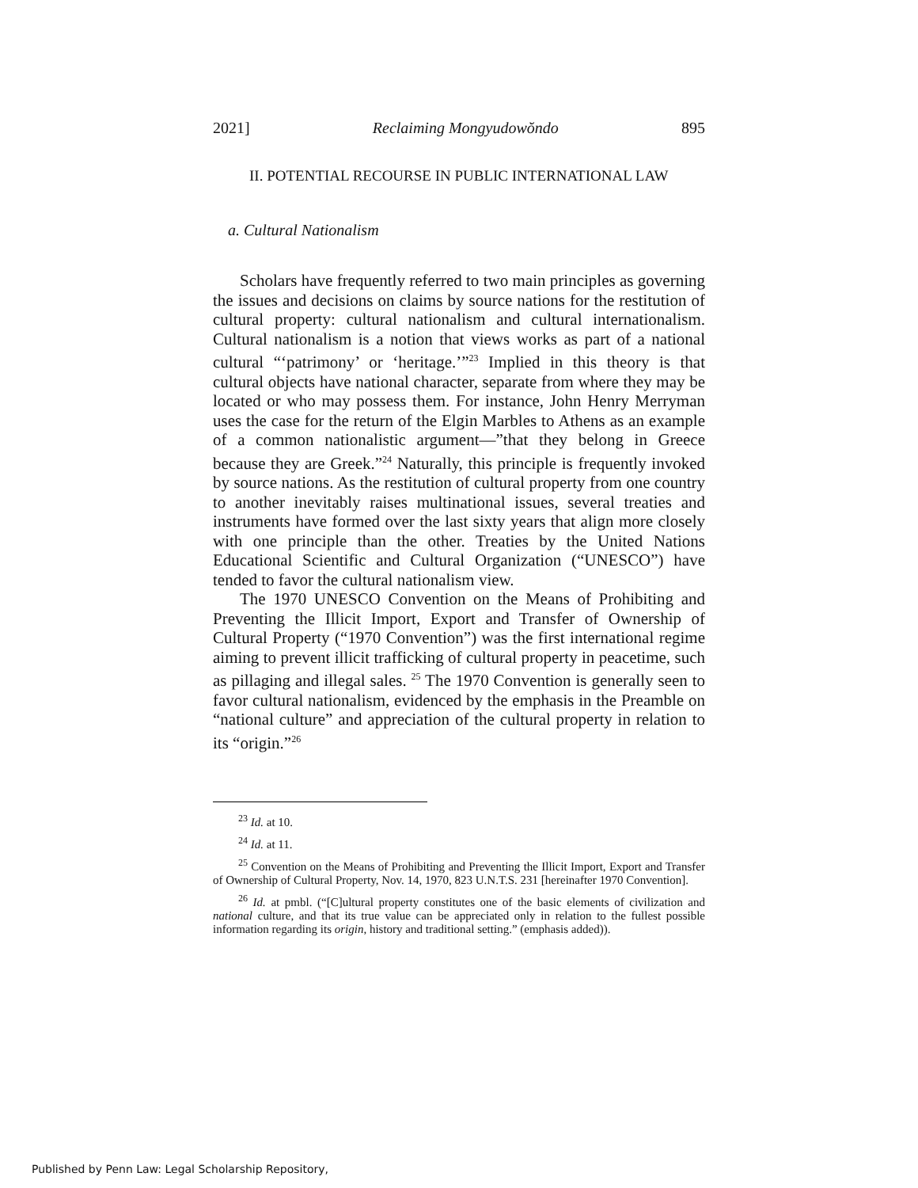2021] Reclaiming Mongyudowŏndo 895
II. POTENTIAL RECOURSE IN PUBLIC INTERNATIONAL LAW
a. Cultural Nationalism
Scholars have frequently referred to two main principles as governing the issues and decisions on claims by source nations for the restitution of cultural property: cultural nationalism and cultural internationalism. Cultural nationalism is a notion that views works as part of a national cultural “‘patrimony’ or ‘heritage.’”<sup>23</sup> Implied in this theory is that cultural objects have national character, separate from where they may be located or who may possess them. For instance, John Henry Merryman uses the case for the return of the Elgin Marbles to Athens as an example of a common nationalistic argument—”that they belong in Greece because they are Greek.”<sup>24</sup> Naturally, this principle is frequently invoked by source nations. As the restitution of cultural property from one country to another inevitably raises multinational issues, several treaties and instruments have formed over the last sixty years that align more closely with one principle than the other. Treaties by the United Nations Educational Scientific and Cultural Organization (“UNESCO”) have tended to favor the cultural nationalism view.
The 1970 UNESCO Convention on the Means of Prohibiting and Preventing the Illicit Import, Export and Transfer of Ownership of Cultural Property (“1970 Convention”) was the first international regime aiming to prevent illicit trafficking of cultural property in peacetime, such as pillaging and illegal sales. <sup>25</sup> The 1970 Convention is generally seen to favor cultural nationalism, evidenced by the emphasis in the Preamble on “national culture” and appreciation of the cultural property in relation to its “origin.”<sup>26</sup>
<sup>23</sup> Id. at 10.
<sup>24</sup> Id. at 11.
<sup>25</sup> Convention on the Means of Prohibiting and Preventing the Illicit Import, Export and Transfer of Ownership of Cultural Property, Nov. 14, 1970, 823 U.N.T.S. 231 [hereinafter 1970 Convention].
<sup>26</sup> Id. at pmbl. (“[C]ultural property constitutes one of the basic elements of civilization and national culture, and that its true value can be appreciated only in relation to the fullest possible information regarding its origin, history and traditional setting.” (emphasis added)).
Published by Penn Law: Legal Scholarship Repository,